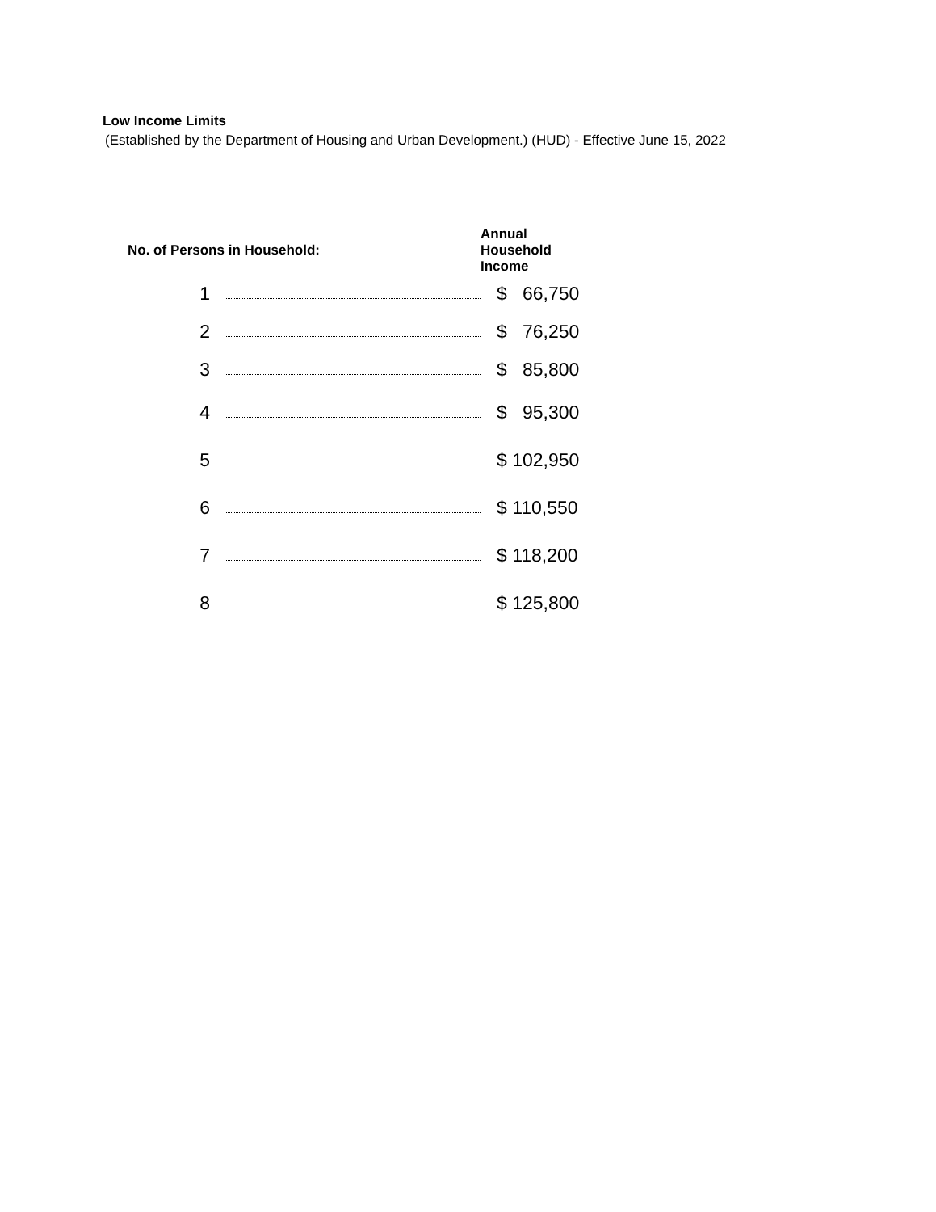Low Income Limits
(Established by the Department of Housing and Urban Development.) (HUD) - Effective June 15, 2022
| No. of Persons in Household: | | Annual Household Income |
| --- | --- | --- |
| 1 | | $ 66,750 |
| 2 | | $ 76,250 |
| 3 | | $ 85,800 |
| 4 | | $ 95,300 |
| 5 | | $ 102,950 |
| 6 | | $ 110,550 |
| 7 | | $ 118,200 |
| 8 | | $ 125,800 |